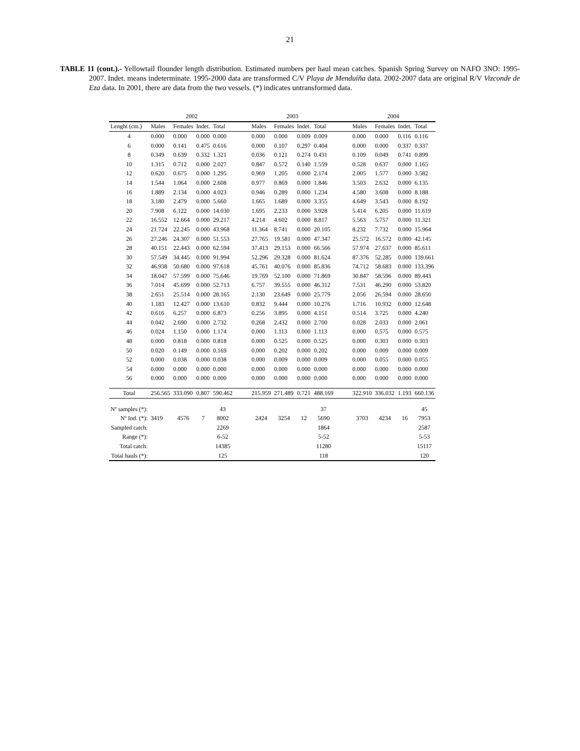21
TABLE 11 (cont.).- Yellowtail flounder length distribution. Estimated numbers per haul mean catches. Spanish Spring Survey on NAFO 3NO: 1995-2007. Indet. means indeterminate. 1995-2000 data are transformed C/V Playa de Menduíña data. 2002-2007 data are original R/V Vizconde de Eza data. In 2001, there are data from the two vessels. (*) indicates untransformed data.
| | 2002 | | | | | 2003 | | | | | 2004 | | | |
| --- | --- | --- | --- | --- | --- | --- | --- | --- | --- | --- | --- | --- | --- | --- |
| Lenght (cm.) | Males | Females | Indet. | Total | | Males | Females | Indet. | Total | | Males | Females | Indet. | Total |
| 4 | 0.000 | 0.000 | 0.000 | 0.000 | | 0.000 | 0.000 | 0.009 | 0.009 | | 0.000 | 0.000 | 0.116 | 0.116 |
| 6 | 0.000 | 0.141 | 0.475 | 0.616 | | 0.000 | 0.107 | 0.297 | 0.404 | | 0.000 | 0.000 | 0.337 | 0.337 |
| 8 | 0.349 | 0.639 | 0.332 | 1.321 | | 0.036 | 0.121 | 0.274 | 0.431 | | 0.109 | 0.049 | 0.741 | 0.899 |
| 10 | 1.315 | 0.712 | 0.000 | 2.027 | | 0.847 | 0.572 | 0.140 | 1.559 | | 0.528 | 0.637 | 0.000 | 1.165 |
| 12 | 0.620 | 0.675 | 0.000 | 1.295 | | 0.969 | 1.205 | 0.000 | 2.174 | | 2.005 | 1.577 | 0.000 | 3.582 |
| 14 | 1.544 | 1.064 | 0.000 | 2.608 | | 0.977 | 0.869 | 0.000 | 1.846 | | 3.503 | 2.632 | 0.000 | 6.135 |
| 16 | 1.889 | 2.134 | 0.000 | 4.023 | | 0.946 | 0.289 | 0.000 | 1.234 | | 4.580 | 3.608 | 0.000 | 8.188 |
| 18 | 3.180 | 2.479 | 0.000 | 5.660 | | 1.665 | 1.689 | 0.000 | 3.355 | | 4.649 | 3.543 | 0.000 | 8.192 |
| 20 | 7.908 | 6.122 | 0.000 | 14.030 | | 1.695 | 2.233 | 0.000 | 3.928 | | 5.414 | 6.205 | 0.000 | 11.619 |
| 22 | 16.552 | 12.664 | 0.000 | 29.217 | | 4.214 | 4.602 | 0.000 | 8.817 | | 5.563 | 5.757 | 0.000 | 11.321 |
| 24 | 21.724 | 22.245 | 0.000 | 43.968 | | 11.364 | 8.741 | 0.000 | 20.105 | | 8.232 | 7.732 | 0.000 | 15.964 |
| 26 | 27.246 | 24.307 | 0.000 | 51.553 | | 27.765 | 19.581 | 0.000 | 47.347 | | 25.572 | 16.572 | 0.000 | 42.145 |
| 28 | 40.151 | 22.443 | 0.000 | 62.594 | | 37.413 | 29.153 | 0.000 | 66.566 | | 57.974 | 27.637 | 0.000 | 85.611 |
| 30 | 57.549 | 34.445 | 0.000 | 91.994 | | 52.296 | 29.328 | 0.000 | 81.624 | | 87.376 | 52.285 | 0.000 | 139.661 |
| 32 | 46.938 | 50.680 | 0.000 | 97.618 | | 45.761 | 40.076 | 0.000 | 85.836 | | 74.712 | 58.683 | 0.000 | 133.396 |
| 34 | 18.047 | 57.599 | 0.000 | 75.646 | | 19.769 | 52.100 | 0.000 | 71.869 | | 30.847 | 58.596 | 0.000 | 89.443 |
| 36 | 7.014 | 45.699 | 0.000 | 52.713 | | 6.757 | 39.555 | 0.000 | 46.312 | | 7.531 | 46.290 | 0.000 | 53.820 |
| 38 | 2.651 | 25.514 | 0.000 | 28.165 | | 2.130 | 23.649 | 0.000 | 25.779 | | 2.056 | 26.594 | 0.000 | 28.650 |
| 40 | 1.183 | 12.427 | 0.000 | 13.610 | | 0.832 | 9.444 | 0.000 | 10.276 | | 1.716 | 10.932 | 0.000 | 12.648 |
| 42 | 0.616 | 6.257 | 0.000 | 6.873 | | 0.256 | 3.895 | 0.000 | 4.151 | | 0.514 | 3.725 | 0.000 | 4.240 |
| 44 | 0.042 | 2.690 | 0.000 | 2.732 | | 0.268 | 2.432 | 0.000 | 2.700 | | 0.028 | 2.033 | 0.000 | 2.061 |
| 46 | 0.024 | 1.150 | 0.000 | 1.174 | | 0.000 | 1.113 | 0.000 | 1.113 | | 0.000 | 0.575 | 0.000 | 0.575 |
| 48 | 0.000 | 0.818 | 0.000 | 0.818 | | 0.000 | 0.525 | 0.000 | 0.525 | | 0.000 | 0.303 | 0.000 | 0.303 |
| 50 | 0.020 | 0.149 | 0.000 | 0.169 | | 0.000 | 0.202 | 0.000 | 0.202 | | 0.000 | 0.009 | 0.000 | 0.009 |
| 52 | 0.000 | 0.038 | 0.000 | 0.038 | | 0.000 | 0.009 | 0.000 | 0.009 | | 0.000 | 0.055 | 0.000 | 0.055 |
| 54 | 0.000 | 0.000 | 0.000 | 0.000 | | 0.000 | 0.000 | 0.000 | 0.000 | | 0.000 | 0.000 | 0.000 | 0.000 |
| 56 | 0.000 | 0.000 | 0.000 | 0.000 | | 0.000 | 0.000 | 0.000 | 0.000 | | 0.000 | 0.000 | 0.000 | 0.000 |
| Total | 256.565 | 333.090 | 0.807 | 590.462 | | 215.959 | 271.489 | 0.721 | 488.169 | | 322.910 | 336.032 | 1.193 | 660.136 |
| Nº samples (*): | | | | 43 | | | | | 37 | | | | | 45 |
| Nº Ind. (*): | 3419 | 4576 | 7 | 8002 | | 2424 | 3254 | 12 | 5690 | | 3703 | 4234 | 16 | 7953 |
| Sampled catch: | | | | 2269 | | | | | 1864 | | | | | 2587 |
| Range (*): | | | | 6-52 | | | | | 5-52 | | | | | 5-53 |
| Total catch: | | | | 14385 | | | | | 11280 | | | | | 15117 |
| Total hauls (*): | | | | 125 | | | | | 118 | | | | | 120 |